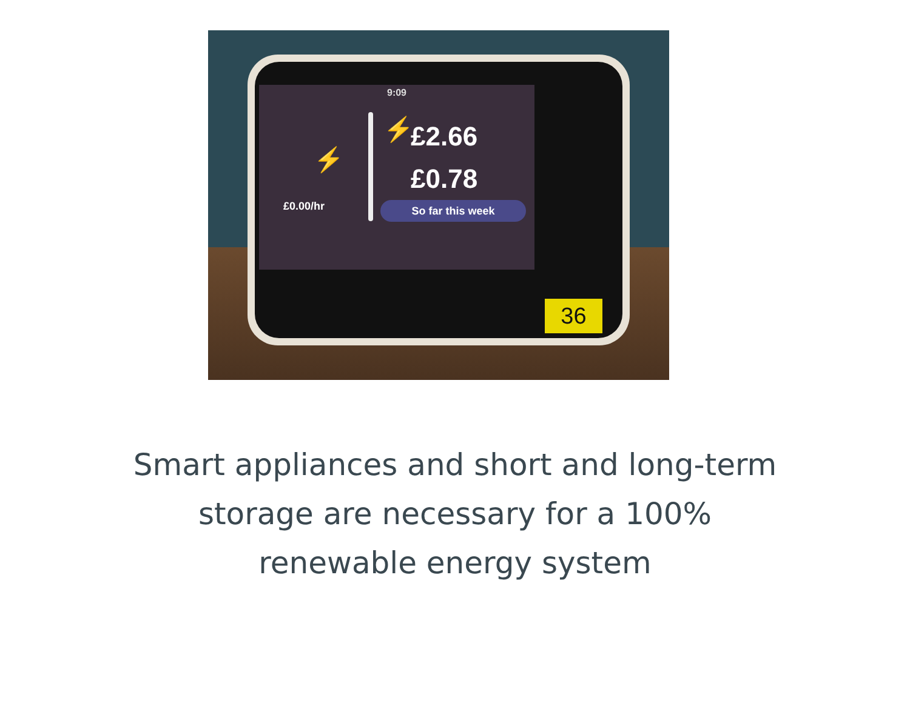9:09
⚡
£0.00/hr
⚡
£2.66
£0.78
So far this week
36
Smart appliances and short and long-term
storage are necessary for a 100%
renewable energy system